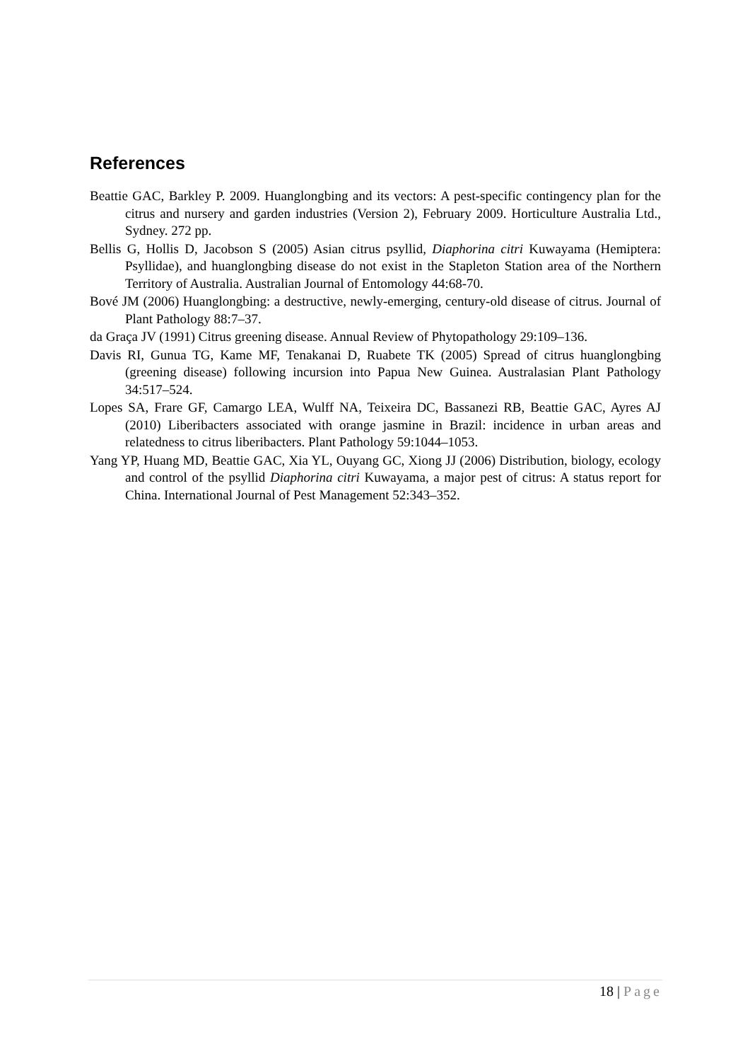References
Beattie GAC, Barkley P. 2009. Huanglongbing and its vectors: A pest-specific contingency plan for the citrus and nursery and garden industries (Version 2), February 2009. Horticulture Australia Ltd., Sydney. 272 pp.
Bellis G, Hollis D, Jacobson S (2005) Asian citrus psyllid, Diaphorina citri Kuwayama (Hemiptera: Psyllidae), and huanglongbing disease do not exist in the Stapleton Station area of the Northern Territory of Australia. Australian Journal of Entomology 44:68-70.
Bové JM (2006) Huanglongbing: a destructive, newly-emerging, century-old disease of citrus. Journal of Plant Pathology 88:7–37.
da Graça JV (1991) Citrus greening disease. Annual Review of Phytopathology 29:109–136.
Davis RI, Gunua TG, Kame MF, Tenakanai D, Ruabete TK (2005) Spread of citrus huanglongbing (greening disease) following incursion into Papua New Guinea. Australasian Plant Pathology 34:517–524.
Lopes SA, Frare GF, Camargo LEA, Wulff NA, Teixeira DC, Bassanezi RB, Beattie GAC, Ayres AJ (2010) Liberibacters associated with orange jasmine in Brazil: incidence in urban areas and relatedness to citrus liberibacters. Plant Pathology 59:1044–1053.
Yang YP, Huang MD, Beattie GAC, Xia YL, Ouyang GC, Xiong JJ (2006) Distribution, biology, ecology and control of the psyllid Diaphorina citri Kuwayama, a major pest of citrus: A status report for China. International Journal of Pest Management 52:343–352.
18 | Page